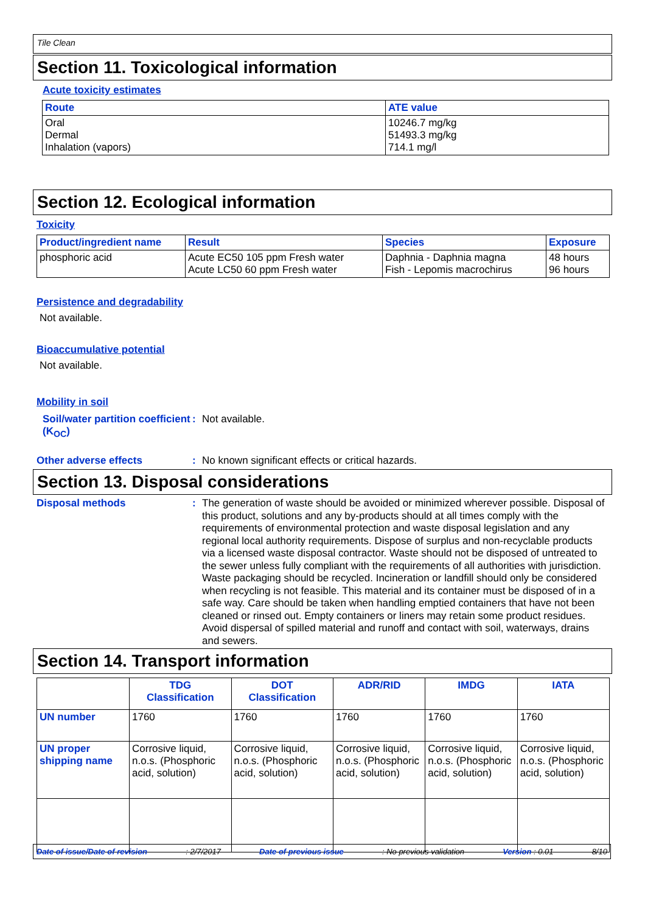Tile Clean
Section 11. Toxicological information
Acute toxicity estimates
| Route | ATE value |
| --- | --- |
| Oral Dermal Inhalation (vapors) | 10246.7 mg/kg 51493.3 mg/kg 714.1 mg/l |
Section 12. Ecological information
Toxicity
| Product/ingredient name | Result | Species | Exposure |
| --- | --- | --- | --- |
| phosphoric acid | Acute EC50 105 ppm Fresh water Acute LC50 60 ppm Fresh water | Daphnia - Daphnia magna Fish - Lepomis macrochirus | 48 hours 96 hours |
Persistence and degradability
Not available.
Bioaccumulative potential
Not available.
Mobility in soil
Soil/water partition coefficient (K<sub>OC</sub>)
: Not available.
Other adverse effects : No known significant effects or critical hazards.
Section 13. Disposal considerations
Disposal methods :
The generation of waste should be avoided or minimized wherever possible. Disposal of this product, solutions and any by-products should at all times comply with the requirements of environmental protection and waste disposal legislation and any regional local authority requirements. Dispose of surplus and non-recyclable products via a licensed waste disposal contractor. Waste should not be disposed of untreated to the sewer unless fully compliant with the requirements of all authorities with jurisdiction. Waste packaging should be recycled. Incineration or landfill should only be considered when recycling is not feasible. This material and its container must be disposed of in a safe way. Care should be taken when handling emptied containers that have not been cleaned or rinsed out. Empty containers or liners may retain some product residues. Avoid dispersal of spilled material and runoff and contact with soil, waterways, drains and sewers.
Section 14. Transport information
| | TDG Classification | DOT Classification | ADR/RID | IMDG | IATA |
| --- | --- | --- | --- | --- | --- |
| UN number | 1760 | 1760 | 1760 | 1760 | 1760 |
| UN proper shipping name | Corrosive liquid, n.o.s. (Phosphoric acid, solution) | Corrosive liquid, n.o.s. (Phosphoric acid, solution) | Corrosive liquid, n.o.s. (Phosphoric acid, solution) | Corrosive liquid, n.o.s. (Phosphoric acid, solution) | Corrosive liquid, n.o.s. (Phosphoric acid, solution) |
Date of issue/Date of revision: 2/7/2017 Date of previous issue: No previous validation Version : 0.01 8/10